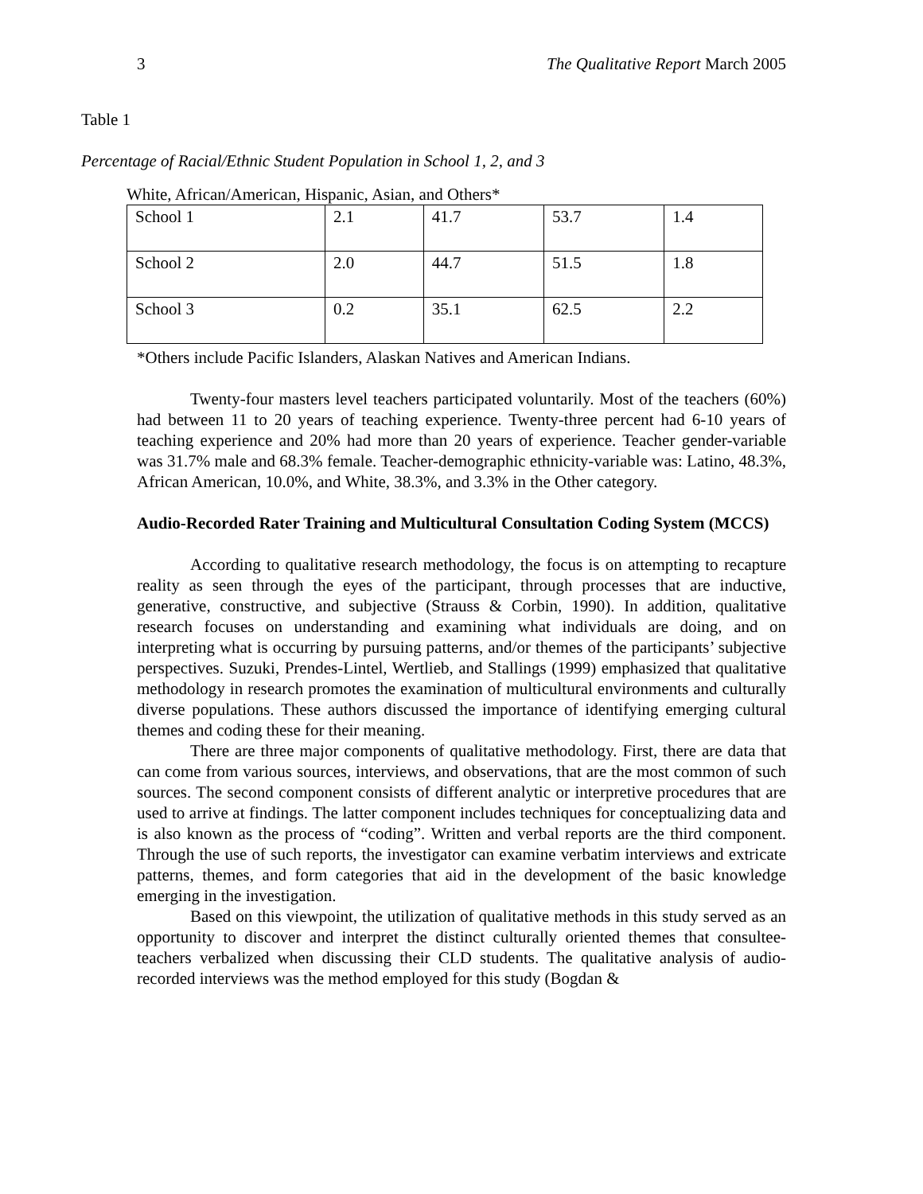3 The Qualitative Report March 2005
Table 1
Percentage of Racial/Ethnic Student Population in School 1, 2, and 3
White, African/American, Hispanic, Asian, and Others*
| School 1 | 2.1 | 41.7 | 53.7 | 1.4 |
| School 2 | 2.0 | 44.7 | 51.5 | 1.8 |
| School 3 | 0.2 | 35.1 | 62.5 | 2.2 |
*Others include Pacific Islanders, Alaskan Natives and American Indians.
Twenty-four masters level teachers participated voluntarily. Most of the teachers (60%) had between 11 to 20 years of teaching experience. Twenty-three percent had 6-10 years of teaching experience and 20% had more than 20 years of experience. Teacher gender-variable was 31.7% male and 68.3% female. Teacher-demographic ethnicity-variable was: Latino, 48.3%, African American, 10.0%, and White, 38.3%, and 3.3% in the Other category.
Audio-Recorded Rater Training and Multicultural Consultation Coding System (MCCS)
According to qualitative research methodology, the focus is on attempting to recapture reality as seen through the eyes of the participant, through processes that are inductive, generative, constructive, and subjective (Strauss & Corbin, 1990). In addition, qualitative research focuses on understanding and examining what individuals are doing, and on interpreting what is occurring by pursuing patterns, and/or themes of the participants’ subjective perspectives. Suzuki, Prendes-Lintel, Wertlieb, and Stallings (1999) emphasized that qualitative methodology in research promotes the examination of multicultural environments and culturally diverse populations. These authors discussed the importance of identifying emerging cultural themes and coding these for their meaning.
There are three major components of qualitative methodology. First, there are data that can come from various sources, interviews, and observations, that are the most common of such sources. The second component consists of different analytic or interpretive procedures that are used to arrive at findings. The latter component includes techniques for conceptualizing data and is also known as the process of “coding”. Written and verbal reports are the third component. Through the use of such reports, the investigator can examine verbatim interviews and extricate patterns, themes, and form categories that aid in the development of the basic knowledge emerging in the investigation.
Based on this viewpoint, the utilization of qualitative methods in this study served as an opportunity to discover and interpret the distinct culturally oriented themes that consultee-teachers verbalized when discussing their CLD students. The qualitative analysis of audio-recorded interviews was the method employed for this study (Bogdan &